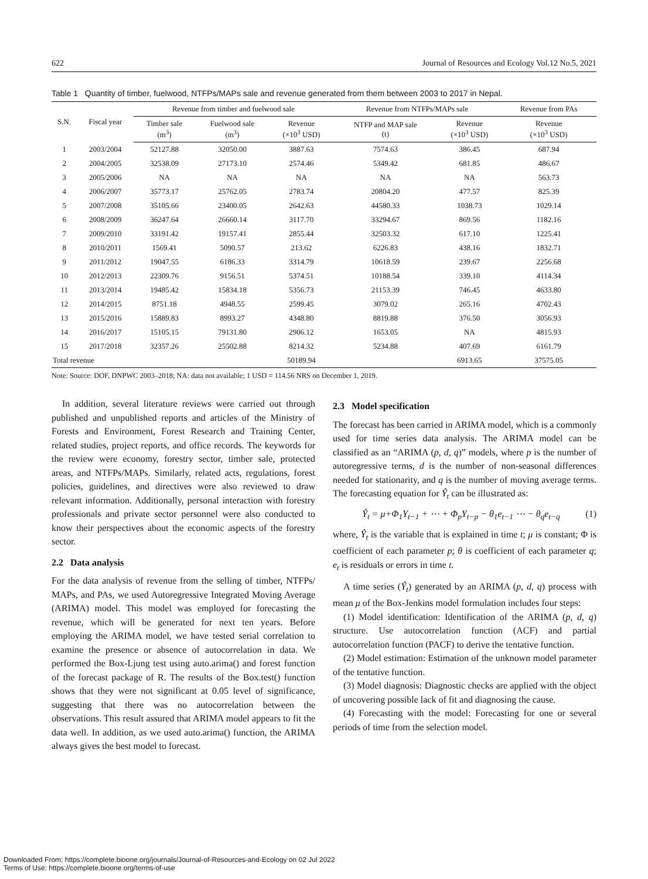622 Journal of Resources and Ecology Vol.12 No.5, 2021
Table 1 Quantity of timber, fuelwood, NTFPs/MAPs sale and revenue generated from them between 2003 to 2017 in Nepal.
| S.N. | Fiscal year | Revenue from timber and fuelwood sale | | | Revenue from NTFPs/MAPs sale | | Revenue from PAs |
| --- | --- | --- | --- | --- | --- | --- | --- |
| | | Timber sale (m<sup>3</sup>) | Fuelwood sale (m<sup>3</sup>) | Revenue (×10<sup>3</sup> USD) | NTFP and MAP sale (t) | Revenue (×10<sup>3</sup> USD) | Revenue (×10<sup>3</sup> USD) |
| 1 | 2003/2004 | 52127.88 | 32050.00 | 3887.63 | 7574.63 | 386.45 | 687.94 |
| 2 | 2004/2005 | 32538.09 | 27173.10 | 2574.46 | 5349.42 | 681.85 | 486.67 |
| 3 | 2005/2006 | NA | NA | NA | NA | NA | 563.73 |
| 4 | 2006/2007 | 35773.17 | 25762.05 | 2783.74 | 20804.20 | 477.57 | 825.39 |
| 5 | 2007/2008 | 35105.66 | 23400.05 | 2642.63 | 44580.33 | 1038.73 | 1029.14 |
| 6 | 2008/2009 | 36247.64 | 26660.14 | 3117.70 | 33294.67 | 869.56 | 1182.16 |
| 7 | 2009/2010 | 33191.42 | 19157.41 | 2855.44 | 32503.32 | 617.10 | 1225.41 |
| 8 | 2010/2011 | 1569.41 | 5090.57 | 213.62 | 6226.83 | 438.16 | 1832.71 |
| 9 | 2011/2012 | 19047.55 | 6186.33 | 3314.79 | 10618.59 | 239.67 | 2256.68 |
| 10 | 2012/2013 | 22309.76 | 9156.51 | 5374.51 | 10188.54 | 339.10 | 4114.34 |
| 11 | 2013/2014 | 19485.42 | 15834.18 | 5356.73 | 21153.39 | 746.45 | 4633.80 |
| 12 | 2014/2015 | 8751.18 | 4948.55 | 2599.45 | 3079.02 | 265.16 | 4702.43 |
| 13 | 2015/2016 | 15889.83 | 8993.27 | 4348.80 | 8819.88 | 376.50 | 3056.93 |
| 14 | 2016/2017 | 15105.15 | 79131.80 | 2906.12 | 1653.05 | NA | 4815.93 |
| 15 | 2017/2018 | 32357.26 | 25502.88 | 8214.32 | 5234.88 | 407.69 | 6161.79 |
| Total revenue | | | | 50189.94 | | 6913.65 | 37575.05 |
Note: Source: DOF, DNPWC 2003–2018; NA: data not available; 1 USD = 114.56 NRS on December 1, 2019.
In addition, several literature reviews were carried out through published and unpublished reports and articles of the Ministry of Forests and Environment, Forest Research and Training Center, related studies, project reports, and office records. The keywords for the review were economy, forestry sector, timber sale, protected areas, and NTFPs/MAPs. Similarly, related acts, regulations, forest policies, guidelines, and directives were also reviewed to draw relevant information. Additionally, personal interaction with forestry professionals and private sector personnel were also conducted to know their perspectives about the economic aspects of the forestry sector.
2.2 Data analysis
For the data analysis of revenue from the selling of timber, NTFPs/ MAPs, and PAs, we used Autoregressive Integrated Moving Average (ARIMA) model. This model was employed for forecasting the revenue, which will be generated for next ten years. Before employing the ARIMA model, we have tested serial correlation to examine the presence or absence of autocorrelation in data. We performed the Box-Ljung test using auto.arima() and forest function of the forecast package of R. The results of the Box.test() function shows that they were not significant at 0.05 level of significance, suggesting that there was no autocorrelation between the observations. This result assured that ARIMA model appears to fit the data well. In addition, as we used auto.arima() function, the ARIMA always gives the best model to forecast.
2.3 Model specification
The forecast has been carried in ARIMA model, which is a commonly used for time series data analysis. The ARIMA model can be classified as an “ARIMA (p, d, q)” models, where p is the number of autoregressive terms, d is the number of non-seasonal differences needed for stationarity, and q is the number of moving average terms. The forecasting equation for Ŷ<sub>t</sub> can be illustrated as:
Ŷ<sub>t</sub> = μ+Φ<sub>1</sub>Y<sub>t−1</sub> + ⋯ + Φ<sub>p</sub>Y<sub>t−p</sub> − θ<sub>1</sub>e<sub>t−1</sub> ⋯ − θ<sub>q</sub>e<sub>t−q</sub> (1)
where, Ŷ<sub>t</sub> is the variable that is explained in time t; μ is constant; Φ is coefficient of each parameter p; θ is coefficient of each parameter q; e<sub>t</sub> is residuals or errors in time t.
A time series (Ŷ<sub>t</sub>) generated by an ARIMA (p, d, q) process with mean μ of the Box-Jenkins model formulation includes four steps:
(1) Model identification: Identification of the ARIMA (p, d, q) structure. Use autocorrelation function (ACF) and partial autocorrelation function (PACF) to derive the tentative function.
(2) Model estimation: Estimation of the unknown model parameter of the tentative function.
(3) Model diagnosis: Diagnostic checks are applied with the object of uncovering possible lack of fit and diagnosing the cause.
(4) Forecasting with the model: Forecasting for one or several periods of time from the selection model.
Downloaded From: https://complete.bioone.org/journals/Journal-of-Resources-and-Ecology on 02 Jul 2022
Terms of Use: https://complete.bioone.org/terms-of-use